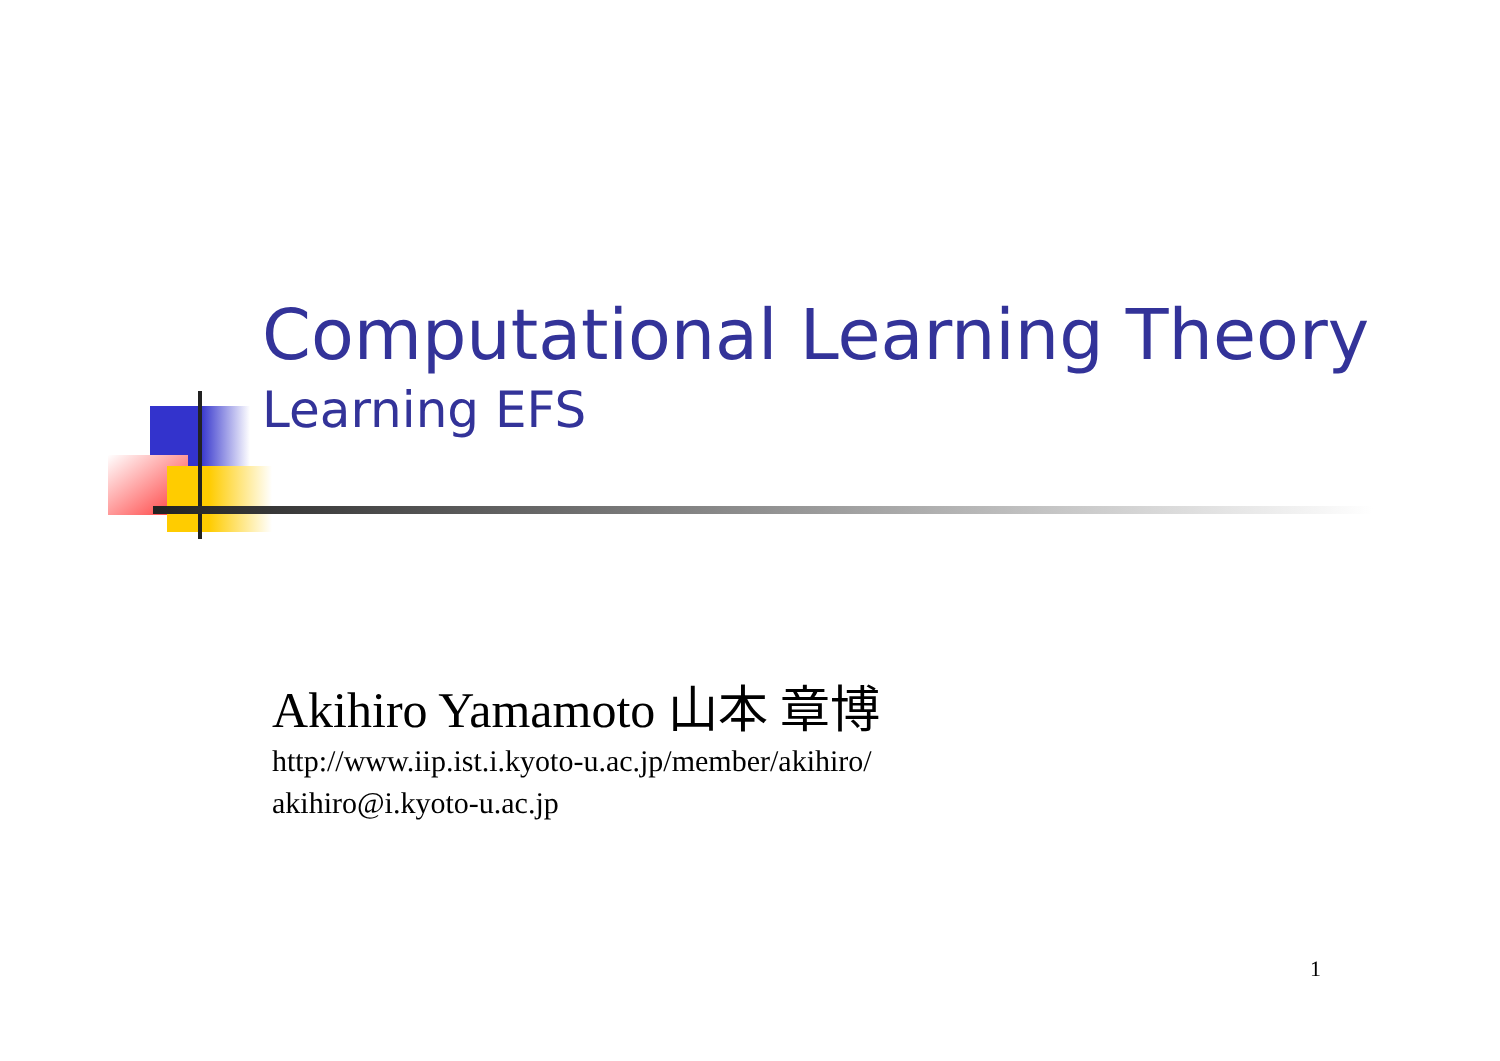Computational Learning Theory
Learning EFS
Akihiro Yamamoto 山本 章博
http://www.iip.ist.i.kyoto-u.ac.jp/member/akihiro/
akihiro@i.kyoto-u.ac.jp
1